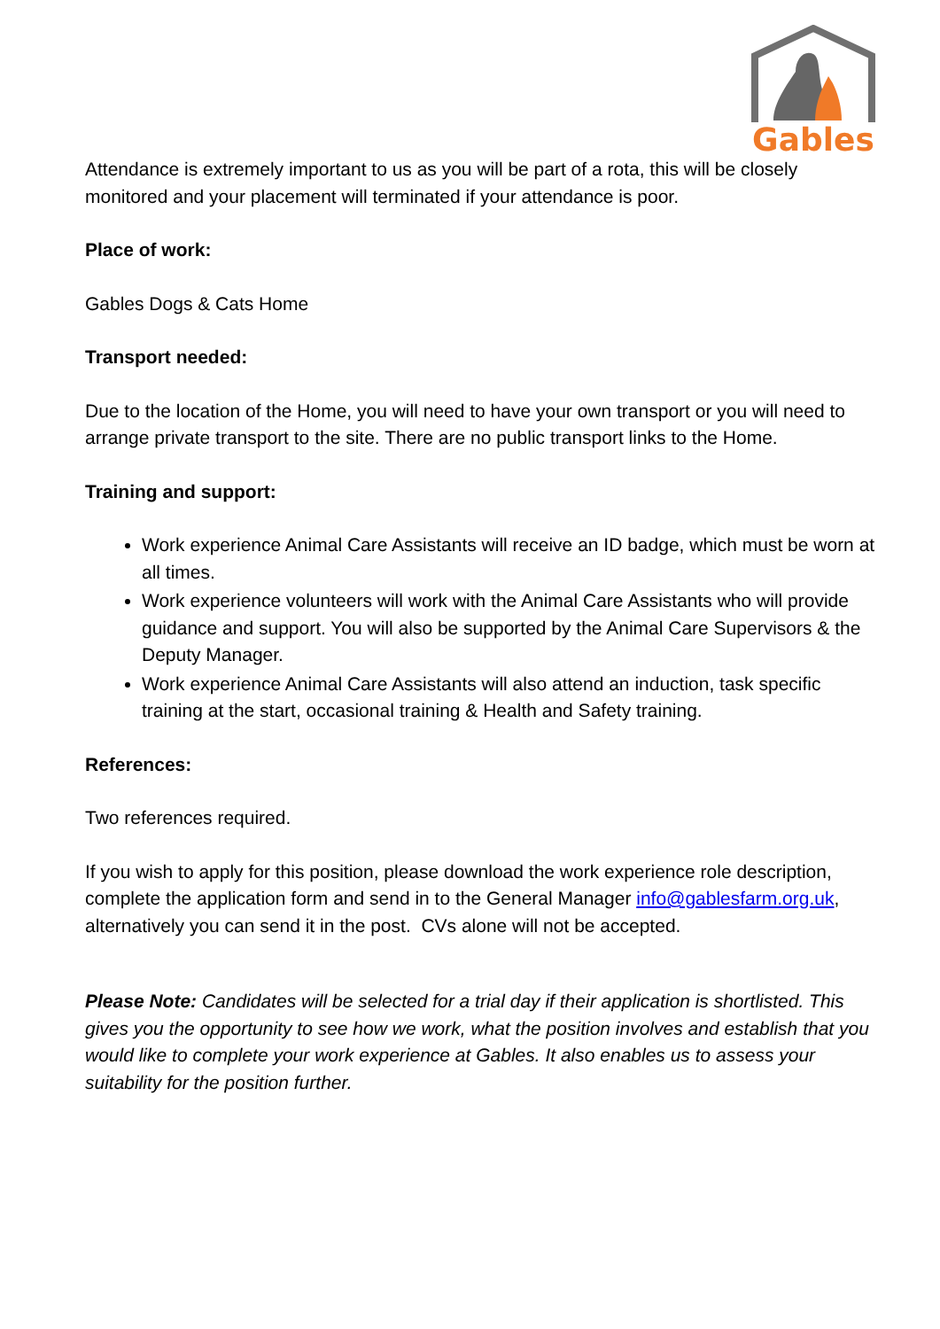Gables
Attendance is extremely important to us as you will be part of a rota, this will be closely monitored and your placement will terminated if your attendance is poor.
Place of work:
Gables Dogs & Cats Home
Transport needed:
Due to the location of the Home, you will need to have your own transport or you will need to arrange private transport to the site. There are no public transport links to the Home.
Training and support:
Work experience Animal Care Assistants will receive an ID badge, which must be worn at all times.
Work experience volunteers will work with the Animal Care Assistants who will provide guidance and support. You will also be supported by the Animal Care Supervisors & the Deputy Manager.
Work experience Animal Care Assistants will also attend an induction, task specific training at the start, occasional training & Health and Safety training.
References:
Two references required.
If you wish to apply for this position, please download the work experience role description, complete the application form and send in to the General Manager info@gablesfarm.org.uk, alternatively you can send it in the post. CVs alone will not be accepted.
Please Note: Candidates will be selected for a trial day if their application is shortlisted. This gives you the opportunity to see how we work, what the position involves and establish that you would like to complete your work experience at Gables. It also enables us to assess your suitability for the position further.